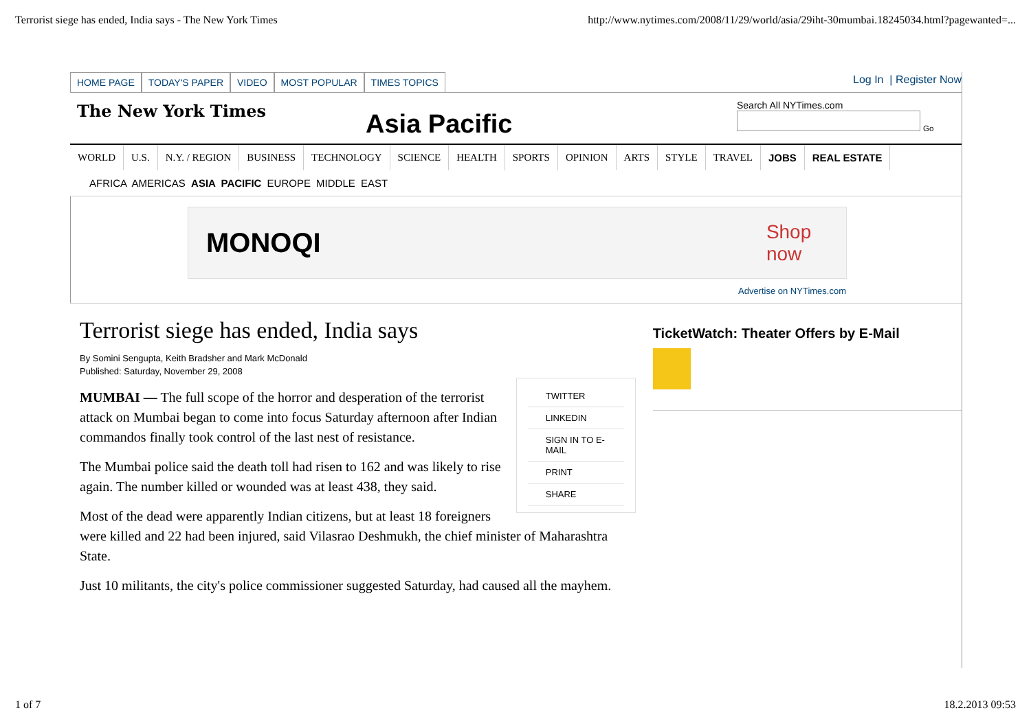Terrorist siege has ended, India says - The New York Times http://www.nytimes.com/2008/11/29/world/asia/29iht-30mumbai.18245034.html?pagewanted=...
HOME PAGE TODAY'S PAPER VIDEO MOST POPULAR TIMES TOPICS
Log In | Register Now
The New York Times
Asia Pacific
Search All NYTimes.com
Go
WORLD U.S. N.Y. / REGION BUSINESS TECHNOLOGY SCIENCE HEALTH SPORTS OPINION ARTS STYLE TRAVEL JOBS REAL ESTATE
AFRICA AMERICAS ASIA PACIFIC EUROPE MIDDLE EAST
MONOQI Shop now
Advertise on NYTimes.com
Terrorist siege has ended, India says
By Somini Sengupta, Keith Bradsher and Mark McDonald
Published: Saturday, November 29, 2008
TWITTER
LINKEDIN
SIGN IN TO E-MAIL
PRINT
SHARE
MUMBAI — The full scope of the horror and desperation of the terrorist attack on Mumbai began to come into focus Saturday afternoon after Indian commandos finally took control of the last nest of resistance.
The Mumbai police said the death toll had risen to 162 and was likely to rise again. The number killed or wounded was at least 438, they said.
Most of the dead were apparently Indian citizens, but at least 18 foreigners were killed and 22 had been injured, said Vilasrao Deshmukh, the chief minister of Maharashtra State.
Just 10 militants, the city's police commissioner suggested Saturday, had caused all the mayhem.
TicketWatch: Theater Offers by E-Mail
1 of 7 18.2.2013 09:53